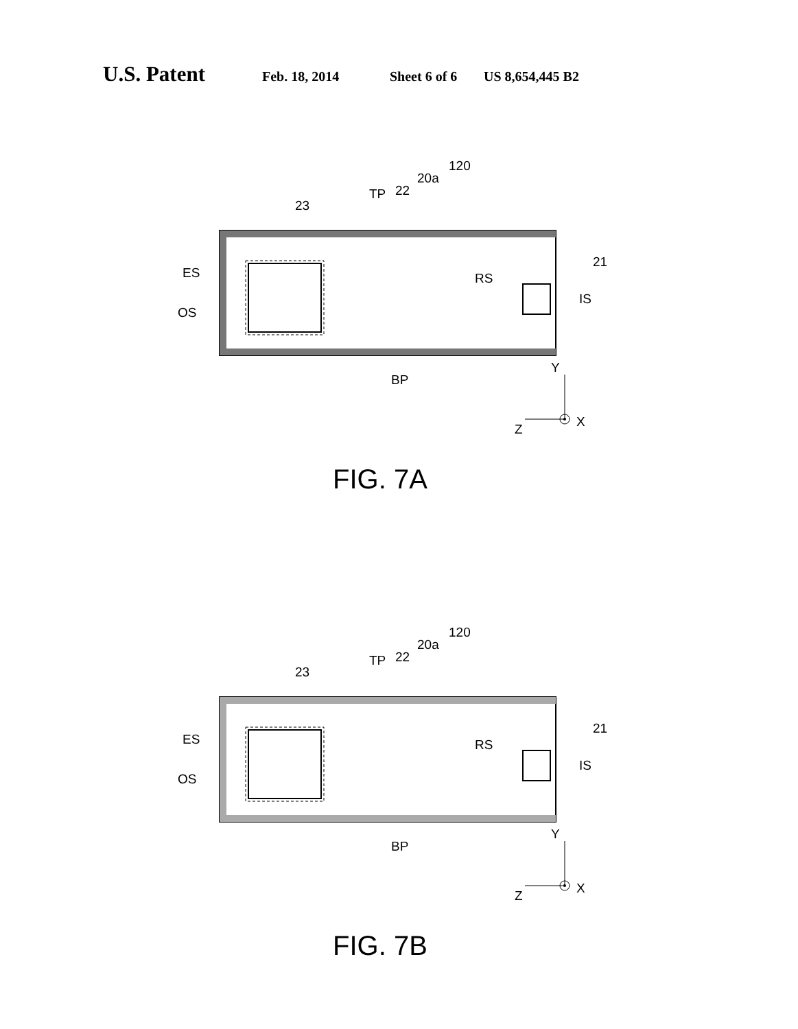U.S. Patent Feb. 18, 2014 Sheet 6 of 6 US 8,654,445 B2
23
TP
22
20a
120
ES
OS
RS
IS
21
BP
Y
X
Z
FIG. 7A
23
TP
22
20a
120
ES
OS
RS
IS
21
BP
Y
X
Z
FIG. 7B